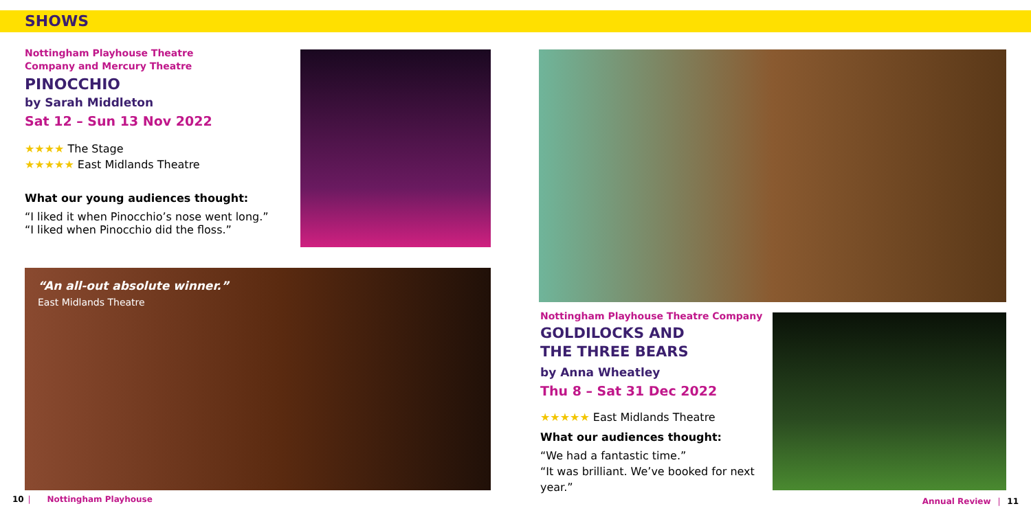SHOWS
Nottingham Playhouse Theatre
Company and Mercury Theatre
PINOCCHIO
by Sarah Middleton
Sat 12 – Sun 13 Nov 2022
★★★★ The Stage
★★★★★ East Midlands Theatre
What our young audiences thought:
“I liked it when Pinocchio’s nose went long.”
“I liked when Pinocchio did the floss.”
“An all-out absolute winner.”
East Midlands Theatre
Nottingham Playhouse Theatre Company
GOLDILOCKS AND
THE THREE BEARS
by Anna Wheatley
Thu 8 – Sat 31 Dec 2022
★★★★★ East Midlands Theatre
What our audiences thought:
“We had a fantastic time.”
“It was brilliant. We’ve booked for next year.”
10 | Nottingham Playhouse Annual Review | 11